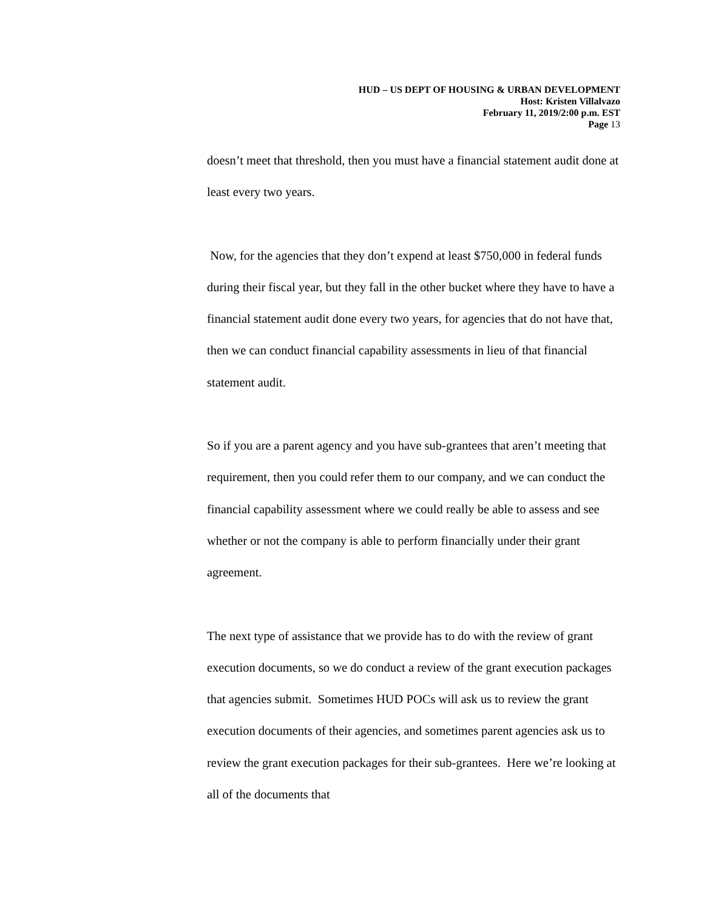HUD – US DEPT OF HOUSING & URBAN DEVELOPMENT
Host: Kristen Villalvazo
February 11, 2019/2:00 p.m. EST
Page 13
doesn’t meet that threshold, then you must have a financial statement audit done at least every two years.
Now, for the agencies that they don’t expend at least $750,000 in federal funds during their fiscal year, but they fall in the other bucket where they have to have a financial statement audit done every two years, for agencies that do not have that, then we can conduct financial capability assessments in lieu of that financial statement audit.
So if you are a parent agency and you have sub-grantees that aren’t meeting that requirement, then you could refer them to our company, and we can conduct the financial capability assessment where we could really be able to assess and see whether or not the company is able to perform financially under their grant agreement.
The next type of assistance that we provide has to do with the review of grant execution documents, so we do conduct a review of the grant execution packages that agencies submit. Sometimes HUD POCs will ask us to review the grant execution documents of their agencies, and sometimes parent agencies ask us to review the grant execution packages for their sub-grantees. Here we’re looking at all of the documents that